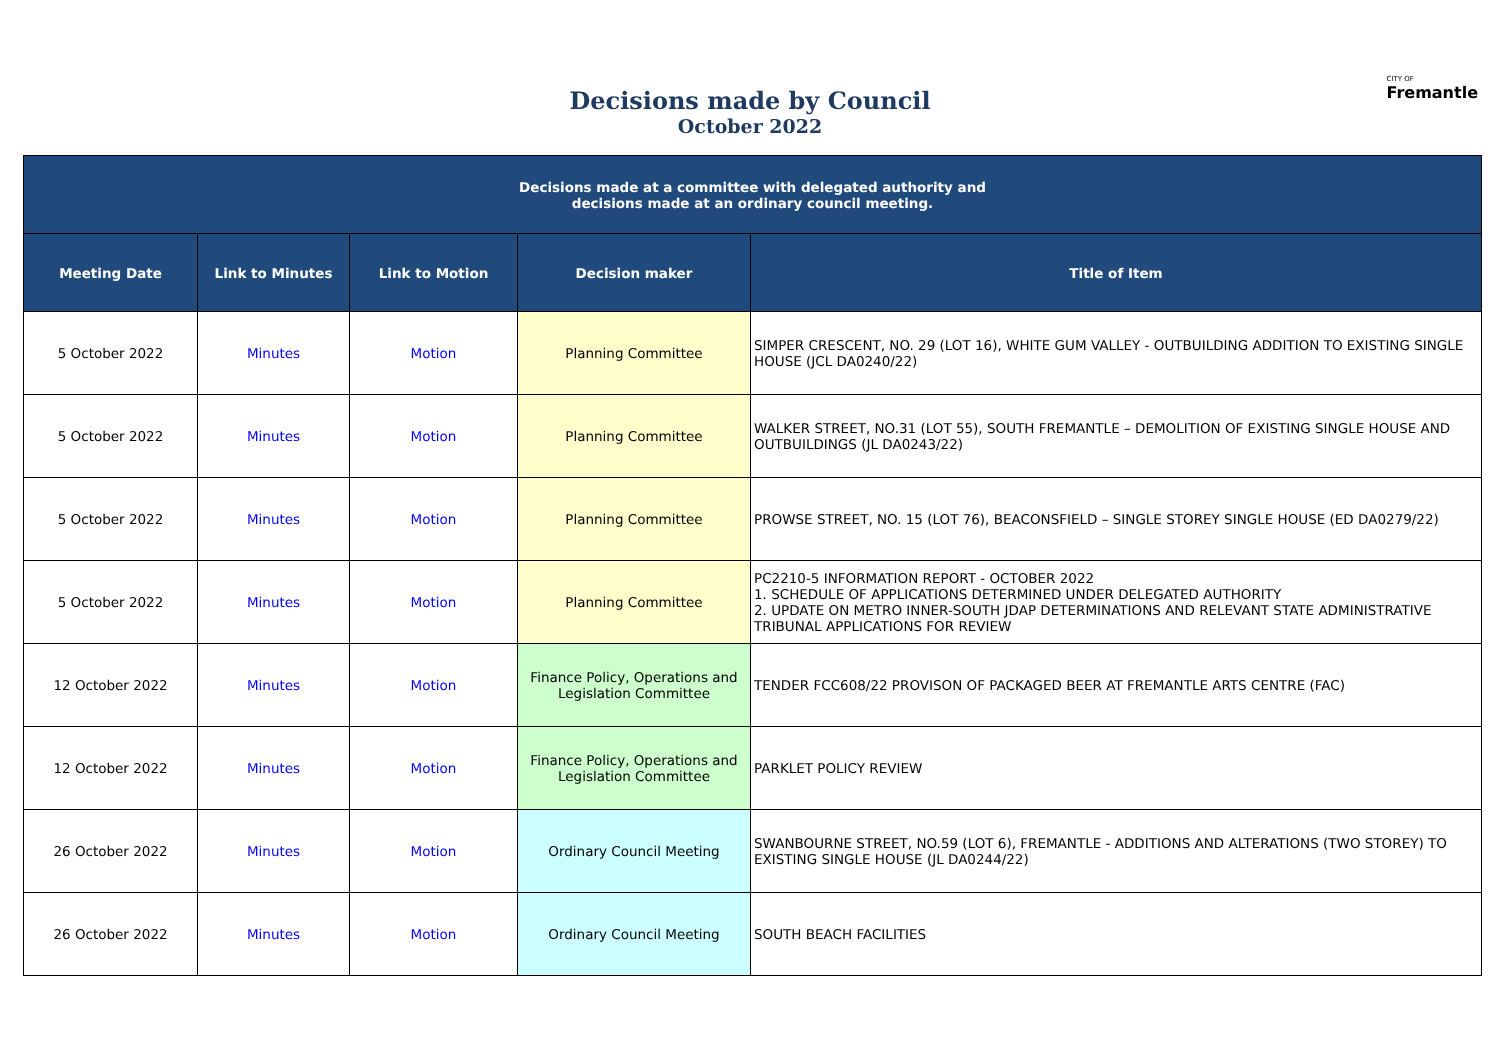Decisions made by Council
October 2022
CITY OF
Fremantle
| Decisions made at a committee with delegated authority and decisions made at an ordinary council meeting. | | | | |
| --- | --- | --- | --- | --- |
| Meeting Date | Link to Minutes | Link to Motion | Decision maker | Title of Item |
| 5 October 2022 | Minutes | Motion | Planning Committee | SIMPER CRESCENT, NO. 29 (LOT 16), WHITE GUM VALLEY - OUTBUILDING ADDITION TO EXISTING SINGLE HOUSE (JCL DA0240/22) |
| 5 October 2022 | Minutes | Motion | Planning Committee | WALKER STREET, NO.31 (LOT 55), SOUTH FREMANTLE – DEMOLITION OF EXISTING SINGLE HOUSE AND OUTBUILDINGS (JL DA0243/22) |
| 5 October 2022 | Minutes | Motion | Planning Committee | PROWSE STREET, NO. 15 (LOT 76), BEACONSFIELD – SINGLE STOREY SINGLE HOUSE (ED DA0279/22) |
| 5 October 2022 | Minutes | Motion | Planning Committee | PC2210-5 INFORMATION REPORT - OCTOBER 2022 1. SCHEDULE OF APPLICATIONS DETERMINED UNDER DELEGATED AUTHORITY 2. UPDATE ON METRO INNER-SOUTH JDAP DETERMINATIONS AND RELEVANT STATE ADMINISTRATIVE TRIBUNAL APPLICATIONS FOR REVIEW |
| 12 October 2022 | Minutes | Motion | Finance Policy, Operations and Legislation Committee | TENDER FCC608/22 PROVISON OF PACKAGED BEER AT FREMANTLE ARTS CENTRE (FAC) |
| 12 October 2022 | Minutes | Motion | Finance Policy, Operations and Legislation Committee | PARKLET POLICY REVIEW |
| 26 October 2022 | Minutes | Motion | Ordinary Council Meeting | SWANBOURNE STREET, NO.59 (LOT 6), FREMANTLE - ADDITIONS AND ALTERATIONS (TWO STOREY) TO EXISTING SINGLE HOUSE (JL DA0244/22) |
| 26 October 2022 | Minutes | Motion | Ordinary Council Meeting | SOUTH BEACH FACILITIES |